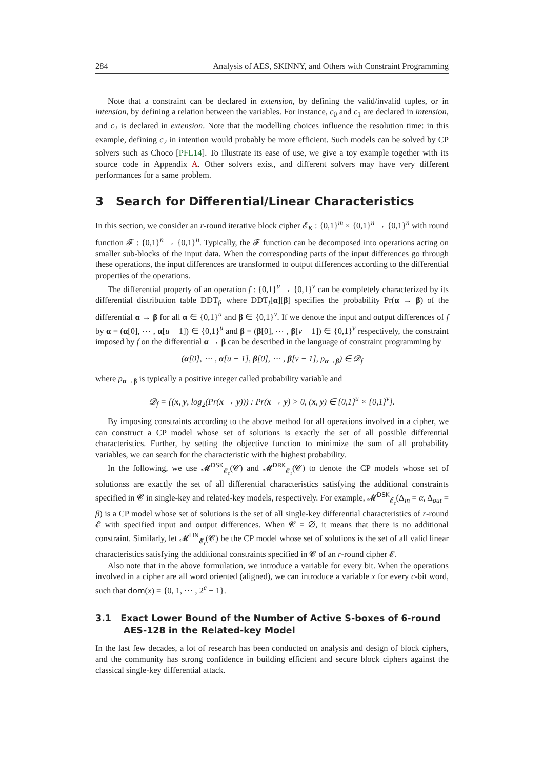284 Analysis of AES, SKINNY, and Others with Constraint Programming
Note that a constraint can be declared in extension, by defining the valid/invalid tuples, or in intension, by defining a relation between the variables. For instance, c<sub>0</sub> and c<sub>1</sub> are declared in intension, and c<sub>2</sub> is declared in extension. Note that the modelling choices influence the resolution time: in this example, defining c<sub>2</sub> in intention would probably be more efficient. Such models can be solved by CP solvers such as Choco [PFL14]. To illustrate its ease of use, we give a toy example together with its source code in Appendix A. Other solvers exist, and different solvers may have very different performances for a same problem.
3 Search for Differential/Linear Characteristics
In this section, we consider an r-round iterative block cipher 𝓔<sub>K</sub> : {0,1}<sup>m</sup> × {0,1}<sup>n</sup> → {0,1}<sup>n</sup> with round function 𝓕 : {0,1}<sup>n</sup> → {0,1}<sup>n</sup>. Typically, the 𝓕 function can be decomposed into operations acting on smaller sub-blocks of the input data. When the corresponding parts of the input differences go through these operations, the input differences are transformed to output differences according to the differential properties of the operations.
The differential property of an operation f : {0,1}<sup>u</sup> → {0,1}<sup>v</sup> can be completely characterized by its differential distribution table DDT<sub>f</sub>, where DDT<sub>f</sub>[α][β] specifies the probability Pr(α → β) of the differential α → β for all α ∈ {0,1}<sup>u</sup> and β ∈ {0,1}<sup>v</sup>. If we denote the input and output differences of f by α = (α[0], ⋯ , α[u − 1]) ∈ {0,1}<sup>u</sup> and β = (β[0], ⋯ , β[v − 1]) ∈ {0,1}<sup>v</sup> respectively, the constraint imposed by f on the differential α → β can be described in the language of constraint programming by
(α[0], ⋯ , α[u − 1], β[0], ⋯ , β[v − 1], p<sub>α→β</sub>) ∈ 𝓓<sub>f</sub>
where p<sub>α→β</sub> is typically a positive integer called probability variable and
𝓓<sub>f</sub> = {(x, y, log<sub>2</sub>(Pr(x → y))) : Pr(x → y) > 0, (x, y) ∈ {0,1}<sup>u</sup> × {0,1}<sup>v</sup>}.
By imposing constraints according to the above method for all operations involved in a cipher, we can construct a CP model whose set of solutions is exactly the set of all possible differential characteristics. Further, by setting the objective function to minimize the sum of all probability variables, we can search for the characteristic with the highest probability.
In the following, we use 𝓜<sup>DSK</sup><sub>𝓔<sub>r</sub></sub>(𝓒) and 𝓜<sup>DRK</sup><sub>𝓔<sub>r</sub></sub>(𝓒) to denote the CP models whose set of solutionss are exactly the set of all differential characteristics satisfying the additional constraints specified in 𝓒 in single-key and related-key models, respectively. For example, 𝓜<sup>DSK</sup><sub>𝓔<sub>r</sub></sub>(Δ<sub>in</sub> = α, Δ<sub>out</sub> = β) is a CP model whose set of solutions is the set of all single-key differential characteristics of r-round 𝓔 with specified input and output differences. When 𝓒 = ∅, it means that there is no additional constraint. Similarly, let 𝓜<sup>LIN</sup><sub>𝓔<sub>r</sub></sub>(𝓒) be the CP model whose set of solutions is the set of all valid linear characteristics satisfying the additional constraints specified in 𝓒 of an r-round cipher 𝓔.
Also note that in the above formulation, we introduce a variable for every bit. When the operations involved in a cipher are all word oriented (aligned), we can introduce a variable x for every c-bit word, such that dom(x) = {0, 1, ⋯ , 2<sup>c</sup> − 1}.
3.1 Exact Lower Bound of the Number of Active S-boxes of 6-round
AES-128 in the Related-key Model
In the last few decades, a lot of research has been conducted on analysis and design of block ciphers, and the community has strong confidence in building efficient and secure block ciphers against the classical single-key differential attack.